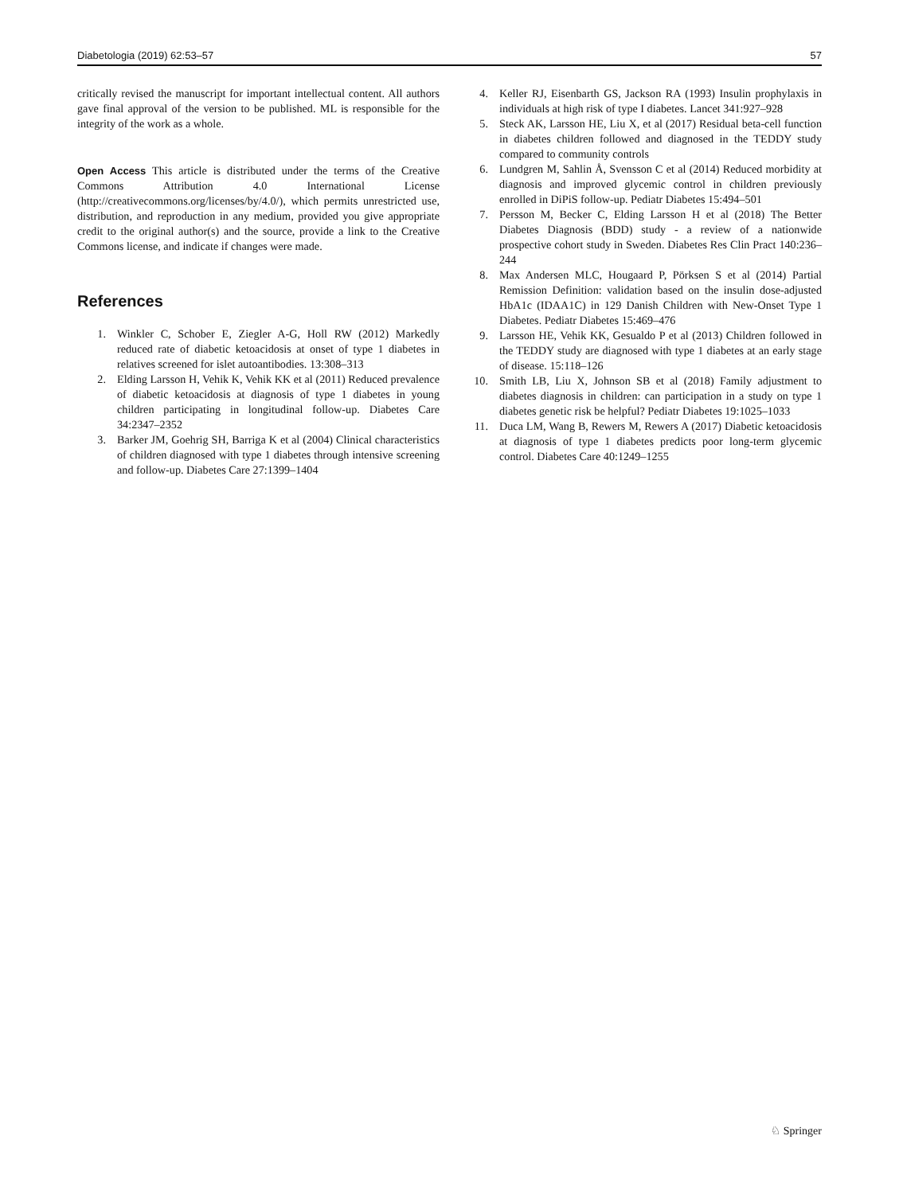Diabetologia (2019) 62:53–57 57
critically revised the manuscript for important intellectual content. All authors gave final approval of the version to be published. ML is responsible for the integrity of the work as a whole.
Open Access This article is distributed under the terms of the Creative Commons Attribution 4.0 International License (http://creativecommons.org/licenses/by/4.0/), which permits unrestricted use, distribution, and reproduction in any medium, provided you give appropriate credit to the original author(s) and the source, provide a link to the Creative Commons license, and indicate if changes were made.
References
1. Winkler C, Schober E, Ziegler A-G, Holl RW (2012) Markedly reduced rate of diabetic ketoacidosis at onset of type 1 diabetes in relatives screened for islet autoantibodies. 13:308–313
2. Elding Larsson H, Vehik K, Vehik KK et al (2011) Reduced prevalence of diabetic ketoacidosis at diagnosis of type 1 diabetes in young children participating in longitudinal follow-up. Diabetes Care 34:2347–2352
3. Barker JM, Goehrig SH, Barriga K et al (2004) Clinical characteristics of children diagnosed with type 1 diabetes through intensive screening and follow-up. Diabetes Care 27:1399–1404
4. Keller RJ, Eisenbarth GS, Jackson RA (1993) Insulin prophylaxis in individuals at high risk of type I diabetes. Lancet 341:927–928
5. Steck AK, Larsson HE, Liu X, et al (2017) Residual beta-cell function in diabetes children followed and diagnosed in the TEDDY study compared to community controls
6. Lundgren M, Sahlin Å, Svensson C et al (2014) Reduced morbidity at diagnosis and improved glycemic control in children previously enrolled in DiPiS follow-up. Pediatr Diabetes 15:494–501
7. Persson M, Becker C, Elding Larsson H et al (2018) The Better Diabetes Diagnosis (BDD) study - a review of a nationwide prospective cohort study in Sweden. Diabetes Res Clin Pract 140:236–244
8. Max Andersen MLC, Hougaard P, Pörksen S et al (2014) Partial Remission Definition: validation based on the insulin dose-adjusted HbA1c (IDAA1C) in 129 Danish Children with New-Onset Type 1 Diabetes. Pediatr Diabetes 15:469–476
9. Larsson HE, Vehik KK, Gesualdo P et al (2013) Children followed in the TEDDY study are diagnosed with type 1 diabetes at an early stage of disease. 15:118–126
10. Smith LB, Liu X, Johnson SB et al (2018) Family adjustment to diabetes diagnosis in children: can participation in a study on type 1 diabetes genetic risk be helpful? Pediatr Diabetes 19:1025–1033
11. Duca LM, Wang B, Rewers M, Rewers A (2017) Diabetic ketoacidosis at diagnosis of type 1 diabetes predicts poor long-term glycemic control. Diabetes Care 40:1249–1255
♘ Springer